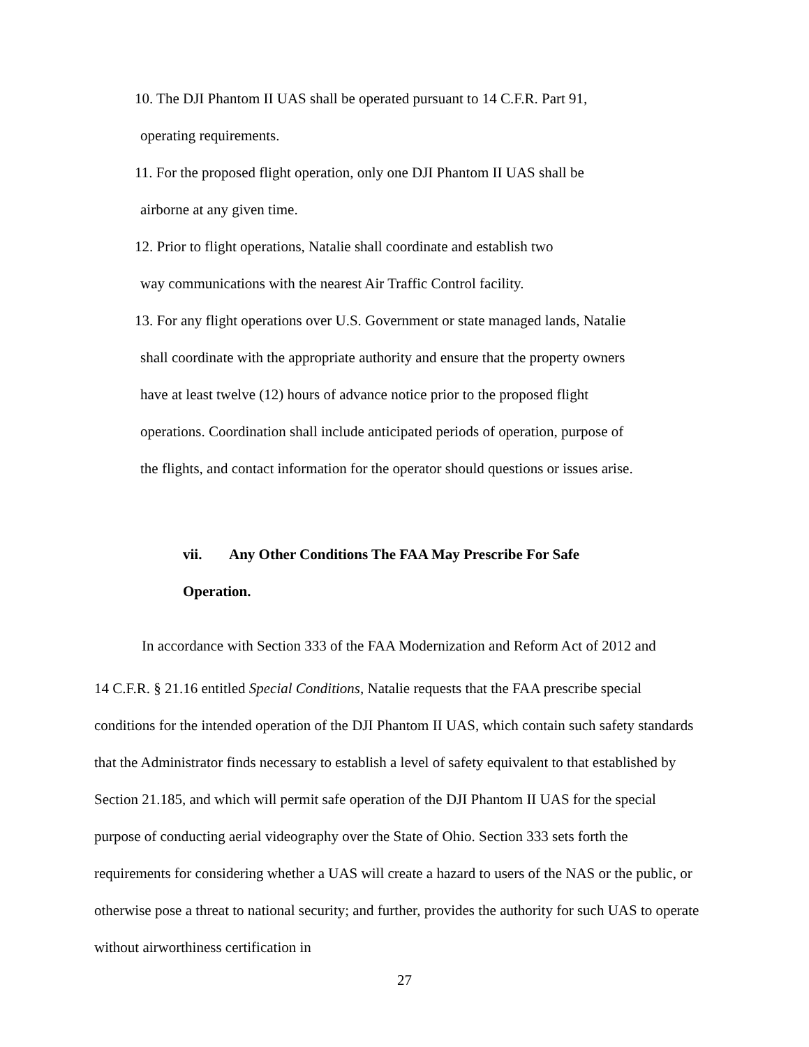10. The DJI Phantom II UAS shall be operated pursuant to 14 C.F.R. Part 91,
operating requirements.
11. For the proposed flight operation, only one DJI Phantom II UAS shall be
airborne at any given time.
12. Prior to flight operations, Natalie shall coordinate and establish two
way communications with the nearest Air Traffic Control facility.
13. For any flight operations over U.S. Government or state managed lands, Natalie
shall coordinate with the appropriate authority and ensure that the property owners
have at least twelve (12) hours of advance notice prior to the proposed flight
operations. Coordination shall include anticipated periods of operation, purpose of
the flights, and contact information for the operator should questions or issues arise.
vii. Any Other Conditions The FAA May Prescribe For Safe
Operation.
In accordance with Section 333 of the FAA Modernization and Reform Act of 2012 and
14 C.F.R. § 21.16 entitled Special Conditions, Natalie requests that the FAA prescribe special conditions for the intended operation of the DJI Phantom II UAS, which contain such safety standards that the Administrator finds necessary to establish a level of safety equivalent to that established by Section 21.185, and which will permit safe operation of the DJI Phantom II UAS for the special purpose of conducting aerial videography over the State of Ohio. Section 333 sets forth the requirements for considering whether a UAS will create a hazard to users of the NAS or the public, or otherwise pose a threat to national security; and further, provides the authority for such UAS to operate without airworthiness certification in
27